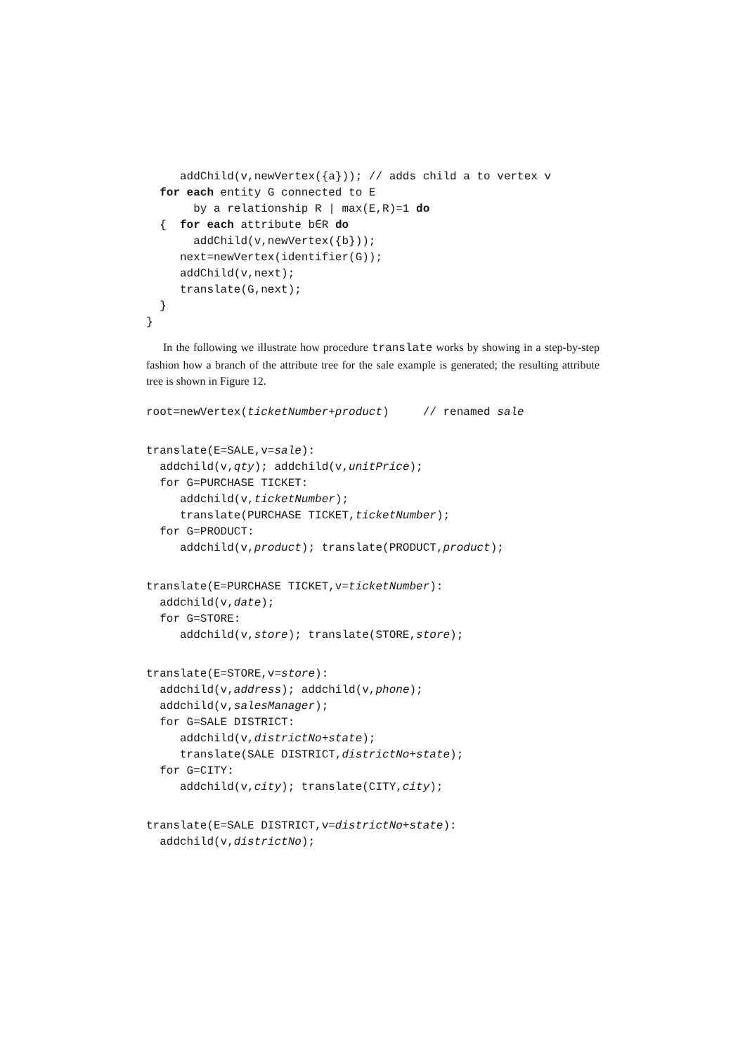addChild(v,newVertex({a})); // adds child a to vertex v
  for each entity G connected to E
       by a relationship R | max(E,R)=1 do
  {  for each attribute b∈R do
       addChild(v,newVertex({b}));
     next=newVertex(identifier(G));
     addChild(v,next);
     translate(G,next);
  }
}
In the following we illustrate how procedure translate works by showing in a step-by-step fashion how a branch of the attribute tree for the sale example is generated; the resulting attribute tree is shown in Figure 12.
root=newVertex(ticketNumber+product)     // renamed sale
translate(E=SALE,v=sale):
  addchild(v,qty); addchild(v,unitPrice);
  for G=PURCHASE TICKET:
     addchild(v,ticketNumber);
     translate(PURCHASE TICKET,ticketNumber);
  for G=PRODUCT:
     addchild(v,product); translate(PRODUCT,product);
translate(E=PURCHASE TICKET,v=ticketNumber):
  addchild(v,date);
  for G=STORE:
     addchild(v,store); translate(STORE,store);
translate(E=STORE,v=store):
  addchild(v,address); addchild(v,phone);
  addchild(v,salesManager);
  for G=SALE DISTRICT:
     addchild(v,districtNo+state);
     translate(SALE DISTRICT,districtNo+state);
  for G=CITY:
     addchild(v,city); translate(CITY,city);
translate(E=SALE DISTRICT,v=districtNo+state):
  addchild(v,districtNo);